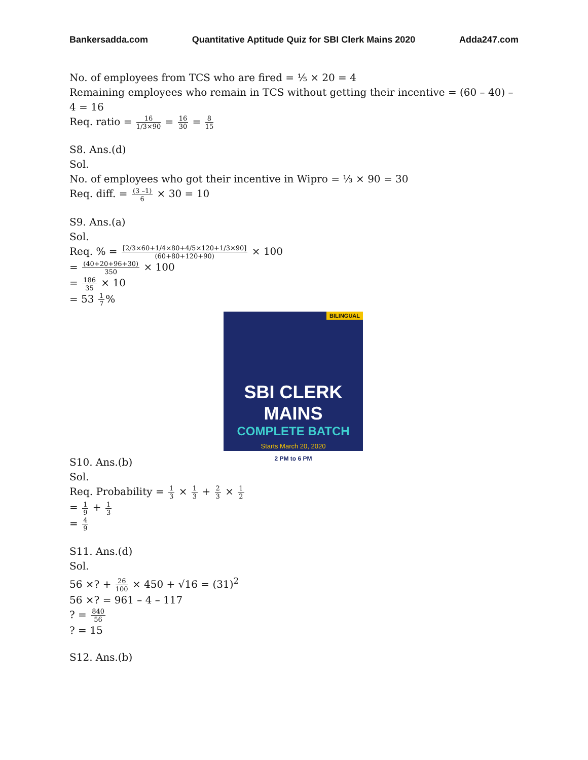Bankersadda.com Quantitative Aptitude Quiz for SBI Clerk Mains 2020 Adda247.com
No. of employees from TCS who are fired = ⅕ × 20 = 4
Remaining employees who remain in TCS without getting their incentive = (60 – 40) – 4 = 16
Req. ratio = 16 1/3×90 = 16 30 = 8 15
S8. Ans.(d)
Sol.
No. of employees who got their incentive in Wipro = ⅓ × 90 = 30
Req. diff. = (3 –1) 6 × 30 = 10
S9. Ans.(a)
Sol.
Req. % = [2/3×60+1/4×80+4/5×120+1/3×90] (60+80+120+90) × 100
= (40+20+96+30) 350 × 100
= 186 35 × 10
= 53 1 7%
BILINGUAL
SBI CLERK MAINS
COMPLETE BATCH
Starts March 20, 2020
2 PM to 6 PM
S10. Ans.(b)
Sol.
Req. Probability = 1 3 × 1 3 + 2 3 × 1 2
= 1 9 + 1 3
= 4 9
S11. Ans.(d)
Sol.
56 ×? + 26 100 × 450 + √16 = (31)<sup>2</sup>
56 ×? = 961 – 4 – 117
? = 840 56
? = 15
S12. Ans.(b)